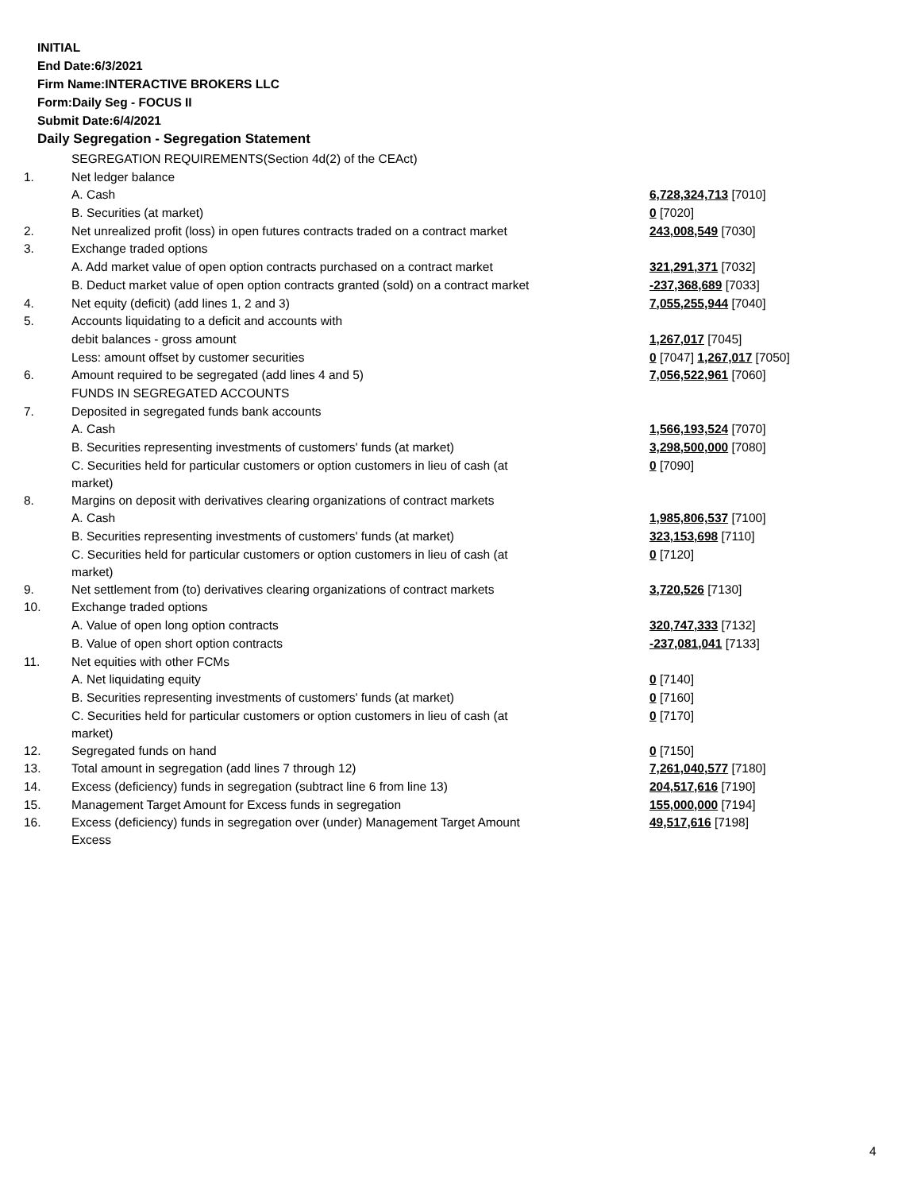INITIAL
End Date:6/3/2021
Firm Name:INTERACTIVE BROKERS LLC
Form:Daily Seg - FOCUS II
Submit Date:6/4/2021
Daily Segregation - Segregation Statement
| | SEGREGATION REQUIREMENTS(Section 4d(2) of the CEAct) | |
| 1. | Net ledger balance | |
| | A. Cash | 6,728,324,713 [7010] |
| | B. Securities (at market) | 0 [7020] |
| 2. | Net unrealized profit (loss) in open futures contracts traded on a contract market | 243,008,549 [7030] |
| 3. | Exchange traded options | |
| | A. Add market value of open option contracts purchased on a contract market | 321,291,371 [7032] |
| | B. Deduct market value of open option contracts granted (sold) on a contract market | -237,368,689 [7033] |
| 4. | Net equity (deficit) (add lines 1, 2 and 3) | 7,055,255,944 [7040] |
| 5. | Accounts liquidating to a deficit and accounts with | |
| | debit balances - gross amount | 1,267,017 [7045] |
| | Less: amount offset by customer securities | 0 [7047] 1,267,017 [7050] |
| 6. | Amount required to be segregated (add lines 4 and 5) | 7,056,522,961 [7060] |
| | FUNDS IN SEGREGATED ACCOUNTS | |
| 7. | Deposited in segregated funds bank accounts | |
| | A. Cash | 1,566,193,524 [7070] |
| | B. Securities representing investments of customers' funds (at market) | 3,298,500,000 [7080] |
| | C. Securities held for particular customers or option customers in lieu of cash (at market) | 0 [7090] |
| 8. | Margins on deposit with derivatives clearing organizations of contract markets | |
| | A. Cash | 1,985,806,537 [7100] |
| | B. Securities representing investments of customers' funds (at market) | 323,153,698 [7110] |
| | C. Securities held for particular customers or option customers in lieu of cash (at market) | 0 [7120] |
| 9. | Net settlement from (to) derivatives clearing organizations of contract markets | 3,720,526 [7130] |
| 10. | Exchange traded options | |
| | A. Value of open long option contracts | 320,747,333 [7132] |
| | B. Value of open short option contracts | -237,081,041 [7133] |
| 11. | Net equities with other FCMs | |
| | A. Net liquidating equity | 0 [7140] |
| | B. Securities representing investments of customers' funds (at market) | 0 [7160] |
| | C. Securities held for particular customers or option customers in lieu of cash (at market) | 0 [7170] |
| 12. | Segregated funds on hand | 0 [7150] |
| 13. | Total amount in segregation (add lines 7 through 12) | 7,261,040,577 [7180] |
| 14. | Excess (deficiency) funds in segregation (subtract line 6 from line 13) | 204,517,616 [7190] |
| 15. | Management Target Amount for Excess funds in segregation | 155,000,000 [7194] |
| 16. | Excess (deficiency) funds in segregation over (under) Management Target Amount Excess | 49,517,616 [7198] |
4